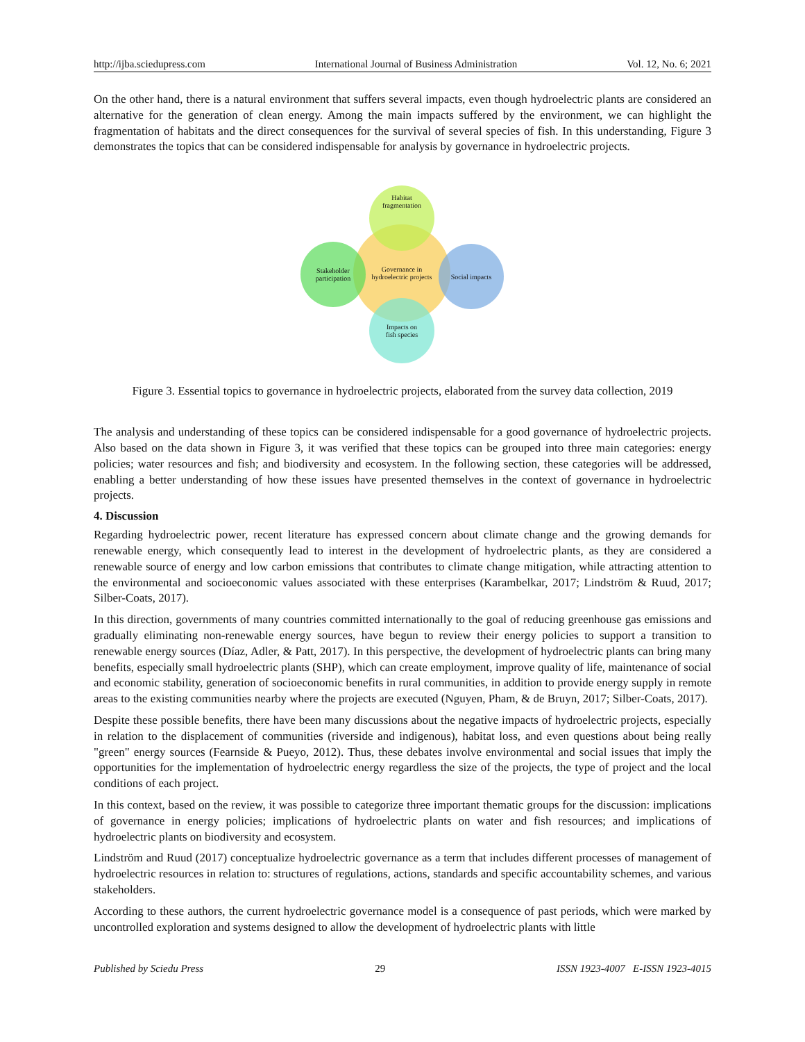http://ijba.sciedupress.com International Journal of Business Administration Vol. 12, No. 6; 2021
On the other hand, there is a natural environment that suffers several impacts, even though hydroelectric plants are considered an alternative for the generation of clean energy. Among the main impacts suffered by the environment, we can highlight the fragmentation of habitats and the direct consequences for the survival of several species of fish. In this understanding, Figure 3 demonstrates the topics that can be considered indispensable for analysis by governance in hydroelectric projects.
Governance in
hydroelectric projects
Habitat
fragmentation
Stakeholder
participation
Social impacts
Impacts on
fish species
Figure 3. Essential topics to governance in hydroelectric projects, elaborated from the survey data collection, 2019
The analysis and understanding of these topics can be considered indispensable for a good governance of hydroelectric projects. Also based on the data shown in Figure 3, it was verified that these topics can be grouped into three main categories: energy policies; water resources and fish; and biodiversity and ecosystem. In the following section, these categories will be addressed, enabling a better understanding of how these issues have presented themselves in the context of governance in hydroelectric projects.
4. Discussion
Regarding hydroelectric power, recent literature has expressed concern about climate change and the growing demands for renewable energy, which consequently lead to interest in the development of hydroelectric plants, as they are considered a renewable source of energy and low carbon emissions that contributes to climate change mitigation, while attracting attention to the environmental and socioeconomic values associated with these enterprises (Karambelkar, 2017; Lindström & Ruud, 2017; Silber-Coats, 2017).
In this direction, governments of many countries committed internationally to the goal of reducing greenhouse gas emissions and gradually eliminating non-renewable energy sources, have begun to review their energy policies to support a transition to renewable energy sources (Díaz, Adler, & Patt, 2017). In this perspective, the development of hydroelectric plants can bring many benefits, especially small hydroelectric plants (SHP), which can create employment, improve quality of life, maintenance of social and economic stability, generation of socioeconomic benefits in rural communities, in addition to provide energy supply in remote areas to the existing communities nearby where the projects are executed (Nguyen, Pham, & de Bruyn, 2017; Silber-Coats, 2017).
Despite these possible benefits, there have been many discussions about the negative impacts of hydroelectric projects, especially in relation to the displacement of communities (riverside and indigenous), habitat loss, and even questions about being really "green" energy sources (Fearnside & Pueyo, 2012). Thus, these debates involve environmental and social issues that imply the opportunities for the implementation of hydroelectric energy regardless the size of the projects, the type of project and the local conditions of each project.
In this context, based on the review, it was possible to categorize three important thematic groups for the discussion: implications of governance in energy policies; implications of hydroelectric plants on water and fish resources; and implications of hydroelectric plants on biodiversity and ecosystem.
Lindström and Ruud (2017) conceptualize hydroelectric governance as a term that includes different processes of management of hydroelectric resources in relation to: structures of regulations, actions, standards and specific accountability schemes, and various stakeholders.
According to these authors, the current hydroelectric governance model is a consequence of past periods, which were marked by uncontrolled exploration and systems designed to allow the development of hydroelectric plants with little
Published by Sciedu Press 29 ISSN 1923-4007 E-ISSN 1923-4015